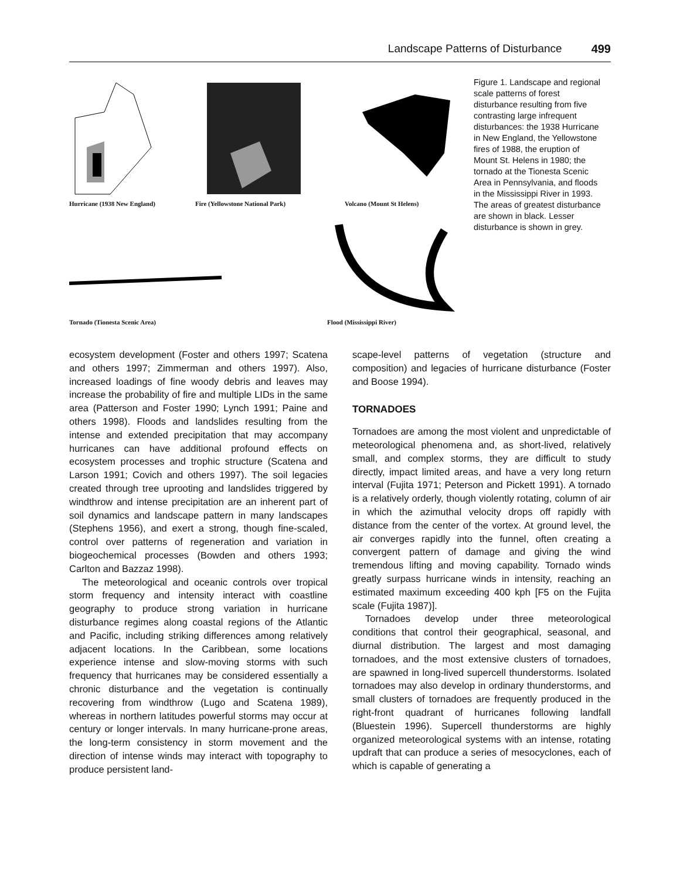Landscape Patterns of Disturbance 499
Hurricane (1938 New England)
Fire (Yellowstone National Park)
Volcano (Mount St Helens)
Tornado (Tionesta Scenic Area)
Flood (Mississippi River)
Figure 1. Landscape and regional scale patterns of forest disturbance resulting from five contrasting large infrequent disturbances: the 1938 Hurricane in New England, the Yellowstone fires of 1988, the eruption of Mount St. Helens in 1980; the tornado at the Tionesta Scenic Area in Pennsylvania, and floods in the Mississippi River in 1993. The areas of greatest disturbance are shown in black. Lesser disturbance is shown in grey.
ecosystem development (Foster and others 1997; Scatena and others 1997; Zimmerman and others 1997). Also, increased loadings of fine woody debris and leaves may increase the probability of fire and multiple LIDs in the same area (Patterson and Foster 1990; Lynch 1991; Paine and others 1998). Floods and landslides resulting from the intense and extended precipitation that may accompany hurricanes can have additional profound effects on ecosystem processes and trophic structure (Scatena and Larson 1991; Covich and others 1997). The soil legacies created through tree uprooting and landslides triggered by windthrow and intense precipitation are an inherent part of soil dynamics and landscape pattern in many landscapes (Stephens 1956), and exert a strong, though fine-scaled, control over patterns of regeneration and variation in biogeochemical processes (Bowden and others 1993; Carlton and Bazzaz 1998).
The meteorological and oceanic controls over tropical storm frequency and intensity interact with coastline geography to produce strong variation in hurricane disturbance regimes along coastal regions of the Atlantic and Pacific, including striking differences among relatively adjacent locations. In the Caribbean, some locations experience intense and slow-moving storms with such frequency that hurricanes may be considered essentially a chronic disturbance and the vegetation is continually recovering from windthrow (Lugo and Scatena 1989), whereas in northern latitudes powerful storms may occur at century or longer intervals. In many hurricane-prone areas, the long-term consistency in storm movement and the direction of intense winds may interact with topography to produce persistent land-
scape-level patterns of vegetation (structure and composition) and legacies of hurricane disturbance (Foster and Boose 1994).
TORNADOES
Tornadoes are among the most violent and unpredictable of meteorological phenomena and, as short-lived, relatively small, and complex storms, they are difficult to study directly, impact limited areas, and have a very long return interval (Fujita 1971; Peterson and Pickett 1991). A tornado is a relatively orderly, though violently rotating, column of air in which the azimuthal velocity drops off rapidly with distance from the center of the vortex. At ground level, the air converges rapidly into the funnel, often creating a convergent pattern of damage and giving the wind tremendous lifting and moving capability. Tornado winds greatly surpass hurricane winds in intensity, reaching an estimated maximum exceeding 400 kph [F5 on the Fujita scale (Fujita 1987)].
Tornadoes develop under three meteorological conditions that control their geographical, seasonal, and diurnal distribution. The largest and most damaging tornadoes, and the most extensive clusters of tornadoes, are spawned in long-lived supercell thunderstorms. Isolated tornadoes may also develop in ordinary thunderstorms, and small clusters of tornadoes are frequently produced in the right-front quadrant of hurricanes following landfall (Bluestein 1996). Supercell thunderstorms are highly organized meteorological systems with an intense, rotating updraft that can produce a series of mesocyclones, each of which is capable of generating a